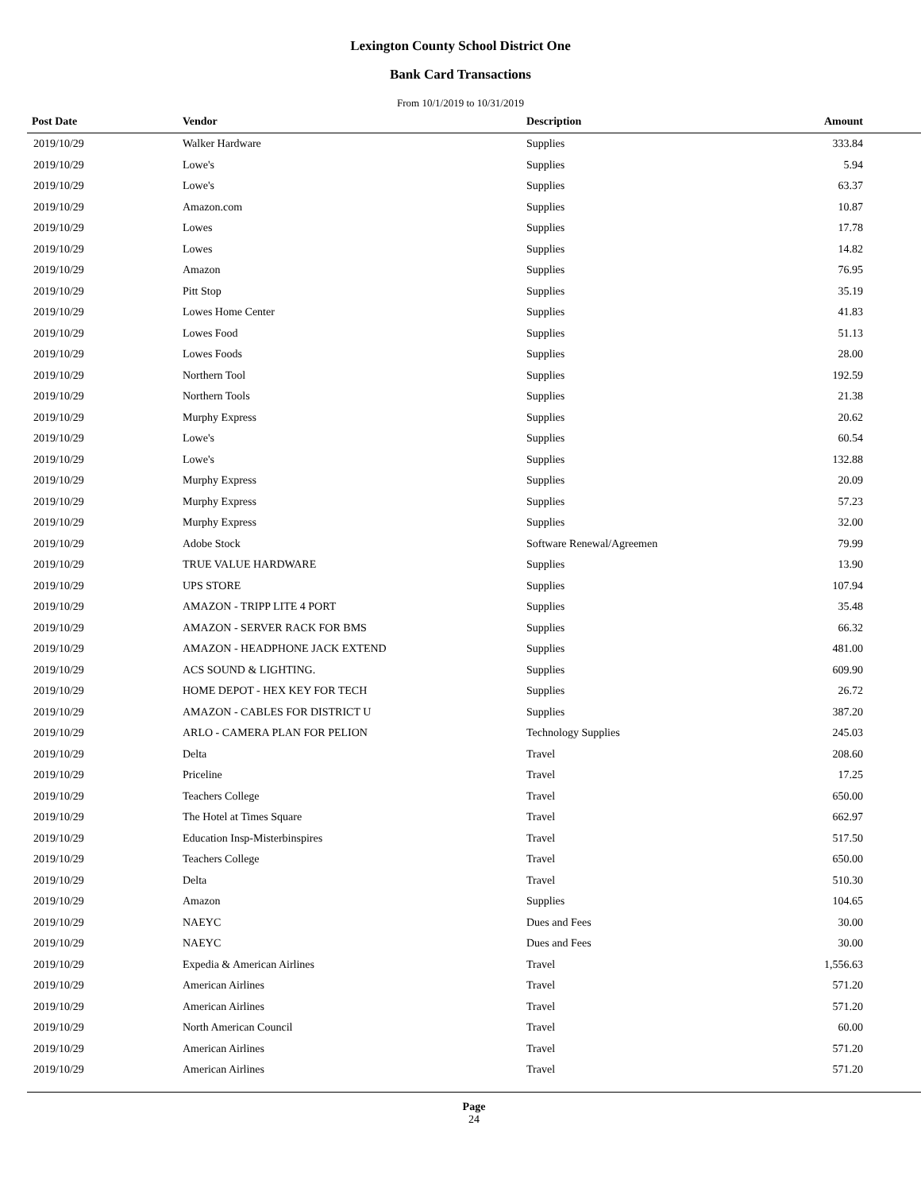Lexington County School District One
Bank Card Transactions
From 10/1/2019 to 10/31/2019
| Post Date | Vendor | Description | Amount | |
| --- | --- | --- | --- | --- |
| 2019/10/29 | Walker Hardware | Supplies | 333.84 | |
| 2019/10/29 | Lowe's | Supplies | 5.94 | |
| 2019/10/29 | Lowe's | Supplies | 63.37 | |
| 2019/10/29 | Amazon.com | Supplies | 10.87 | |
| 2019/10/29 | Lowes | Supplies | 17.78 | |
| 2019/10/29 | Lowes | Supplies | 14.82 | |
| 2019/10/29 | Amazon | Supplies | 76.95 | |
| 2019/10/29 | Pitt Stop | Supplies | 35.19 | |
| 2019/10/29 | Lowes Home Center | Supplies | 41.83 | |
| 2019/10/29 | Lowes Food | Supplies | 51.13 | |
| 2019/10/29 | Lowes Foods | Supplies | 28.00 | |
| 2019/10/29 | Northern Tool | Supplies | 192.59 | |
| 2019/10/29 | Northern Tools | Supplies | 21.38 | |
| 2019/10/29 | Murphy Express | Supplies | 20.62 | |
| 2019/10/29 | Lowe's | Supplies | 60.54 | |
| 2019/10/29 | Lowe's | Supplies | 132.88 | |
| 2019/10/29 | Murphy Express | Supplies | 20.09 | |
| 2019/10/29 | Murphy Express | Supplies | 57.23 | |
| 2019/10/29 | Murphy Express | Supplies | 32.00 | |
| 2019/10/29 | Adobe Stock | Software Renewal/Agreemen | 79.99 | |
| 2019/10/29 | TRUE VALUE HARDWARE | Supplies | 13.90 | |
| 2019/10/29 | UPS STORE | Supplies | 107.94 | |
| 2019/10/29 | AMAZON - TRIPP LITE 4 PORT | Supplies | 35.48 | |
| 2019/10/29 | AMAZON - SERVER RACK FOR BMS | Supplies | 66.32 | |
| 2019/10/29 | AMAZON - HEADPHONE JACK EXTEND | Supplies | 481.00 | |
| 2019/10/29 | ACS SOUND & LIGHTING. | Supplies | 609.90 | |
| 2019/10/29 | HOME DEPOT - HEX KEY FOR TECH | Supplies | 26.72 | |
| 2019/10/29 | AMAZON - CABLES FOR DISTRICT U | Supplies | 387.20 | |
| 2019/10/29 | ARLO - CAMERA PLAN FOR PELION | Technology Supplies | 245.03 | |
| 2019/10/29 | Delta | Travel | 208.60 | |
| 2019/10/29 | Priceline | Travel | 17.25 | |
| 2019/10/29 | Teachers College | Travel | 650.00 | |
| 2019/10/29 | The Hotel at Times Square | Travel | 662.97 | |
| 2019/10/29 | Education Insp-Misterbinspires | Travel | 517.50 | |
| 2019/10/29 | Teachers College | Travel | 650.00 | |
| 2019/10/29 | Delta | Travel | 510.30 | |
| 2019/10/29 | Amazon | Supplies | 104.65 | |
| 2019/10/29 | NAEYC | Dues and Fees | 30.00 | |
| 2019/10/29 | NAEYC | Dues and Fees | 30.00 | |
| 2019/10/29 | Expedia & American Airlines | Travel | 1,556.63 | |
| 2019/10/29 | American Airlines | Travel | 571.20 | |
| 2019/10/29 | American Airlines | Travel | 571.20 | |
| 2019/10/29 | North American Council | Travel | 60.00 | |
| 2019/10/29 | American Airlines | Travel | 571.20 | |
| 2019/10/29 | American Airlines | Travel | 571.20 | |
Page
24